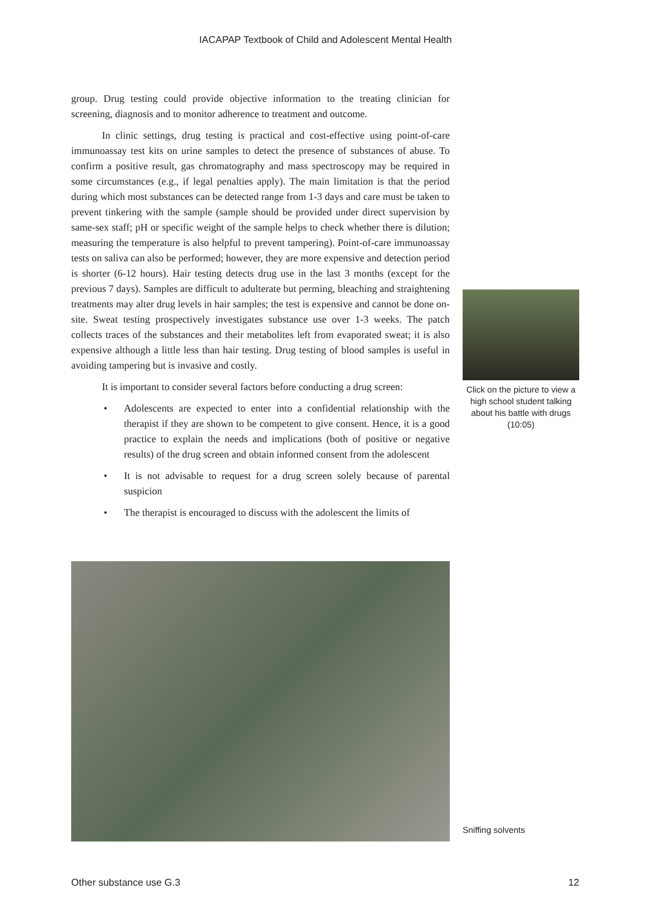IACAPAP Textbook of Child and Adolescent Mental Health
group. Drug testing could provide objective information to the treating clinician for screening, diagnosis and to monitor adherence to treatment and outcome.
In clinic settings, drug testing is practical and cost-effective using point-of-care immunoassay test kits on urine samples to detect the presence of substances of abuse. To confirm a positive result, gas chromatography and mass spectroscopy may be required in some circumstances (e.g., if legal penalties apply). The main limitation is that the period during which most substances can be detected range from 1-3 days and care must be taken to prevent tinkering with the sample (sample should be provided under direct supervision by same-sex staff; pH or specific weight of the sample helps to check whether there is dilution; measuring the temperature is also helpful to prevent tampering). Point-of-care immunoassay tests on saliva can also be performed; however, they are more expensive and detection period is shorter (6-12 hours). Hair testing detects drug use in the last 3 months (except for the previous 7 days). Samples are difficult to adulterate but perming, bleaching and straightening treatments may alter drug levels in hair samples; the test is expensive and cannot be done on-site. Sweat testing prospectively investigates substance use over 1-3 weeks. The patch collects traces of the substances and their metabolites left from evaporated sweat; it is also expensive although a little less than hair testing. Drug testing of blood samples is useful in avoiding tampering but is invasive and costly.
It is important to consider several factors before conducting a drug screen:
• Adolescents are expected to enter into a confidential relationship with the therapist if they are shown to be competent to give consent. Hence, it is a good practice to explain the needs and implications (both of positive or negative results) of the drug screen and obtain informed consent from the adolescent
• It is not advisable to request for a drug screen solely because of parental suspicion
• The therapist is encouraged to discuss with the adolescent the limits of
Click on the picture to view a high school student talking about his battle with drugs (10:05)
Sniffing solvents
Other substance use G.3 12